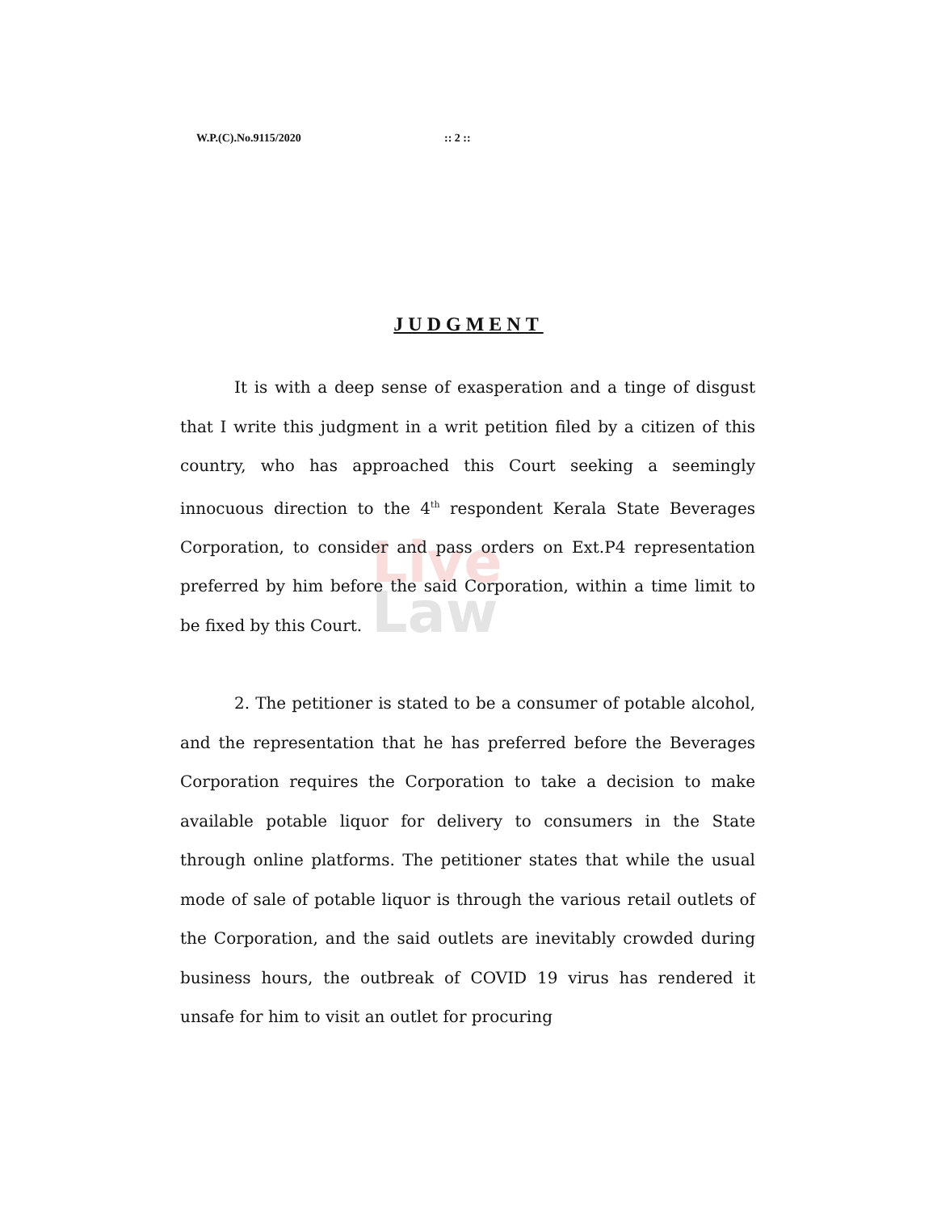W.P.(C).No.9115/2020:: 2 ::
JUDGMENT
Live
Law
It is with a deep sense of exasperation and a tinge of disgust that I write this judgment in a writ petition filed by a citizen of this country, who has approached this Court seeking a seemingly innocuous direction to the 4<sup>th</sup> respondent Kerala State Beverages Corporation, to consider and pass orders on Ext.P4 representation preferred by him before the said Corporation, within a time limit to be fixed by this Court.
2. The petitioner is stated to be a consumer of potable alcohol, and the representation that he has preferred before the Beverages Corporation requires the Corporation to take a decision to make available potable liquor for delivery to consumers in the State through online platforms. The petitioner states that while the usual mode of sale of potable liquor is through the various retail outlets of the Corporation, and the said outlets are inevitably crowded during business hours, the outbreak of COVID 19 virus has rendered it unsafe for him to visit an outlet for procuring